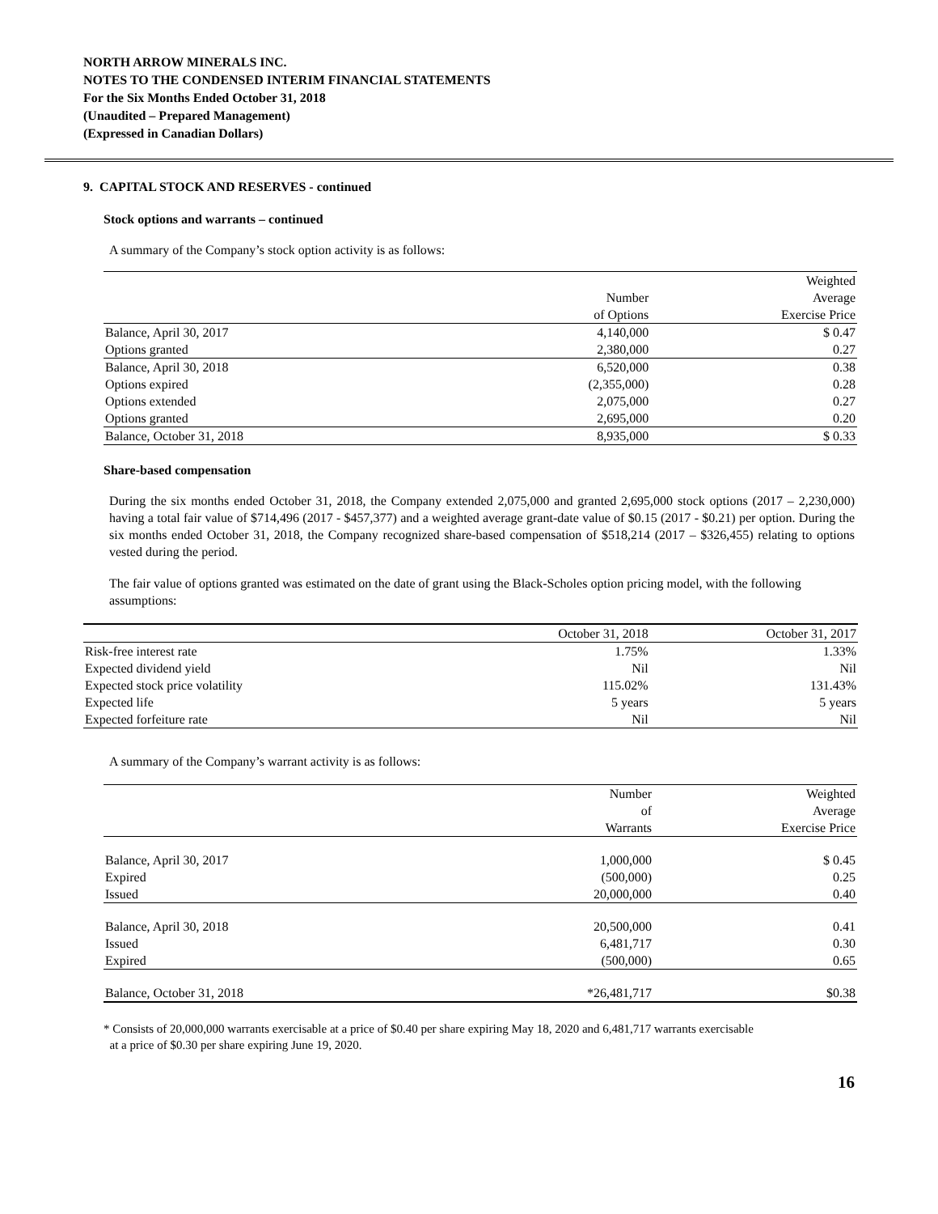NORTH ARROW MINERALS INC.
NOTES TO THE CONDENSED INTERIM FINANCIAL STATEMENTS
For the Six Months Ended October 31, 2018
(Unaudited – Prepared Management)
(Expressed in Canadian Dollars)
9. CAPITAL STOCK AND RESERVES - continued
Stock options and warrants – continued
A summary of the Company’s stock option activity is as follows:
| | | Weighted |
| --- | --- | --- |
| | Number | Average |
| | of Options | Exercise Price |
| Balance, April 30, 2017 | 4,140,000 | $ 0.47 |
| Options granted | 2,380,000 | 0.27 |
| Balance, April 30, 2018 | 6,520,000 | 0.38 |
| Options expired | (2,355,000) | 0.28 |
| Options extended | 2,075,000 | 0.27 |
| Options granted | 2,695,000 | 0.20 |
| Balance, October 31, 2018 | 8,935,000 | $ 0.33 |
Share-based compensation
During the six months ended October 31, 2018, the Company extended 2,075,000 and granted 2,695,000 stock options (2017 – 2,230,000) having a total fair value of $714,496 (2017 - $457,377) and a weighted average grant-date value of $0.15 (2017 - $0.21) per option. During the six months ended October 31, 2018, the Company recognized share-based compensation of $518,214 (2017 – $326,455) relating to options vested during the period.
The fair value of options granted was estimated on the date of grant using the Black-Scholes option pricing model, with the following assumptions:
| | October 31, 2018 | October 31, 2017 |
| --- | --- | --- |
| Risk-free interest rate | 1.75% | 1.33% |
| Expected dividend yield | Nil | Nil |
| Expected stock price volatility | 115.02% | 131.43% |
| Expected life | 5 years | 5 years |
| Expected forfeiture rate | Nil | Nil |
A summary of the Company’s warrant activity is as follows:
| | Number | Weighted |
| --- | --- | --- |
| | of | Average |
| | Warrants | Exercise Price |
| Balance, April 30, 2017 | 1,000,000 | $ 0.45 |
| Expired | (500,000) | 0.25 |
| Issued | 20,000,000 | 0.40 |
| Balance, April 30, 2018 | 20,500,000 | 0.41 |
| Issued | 6,481,717 | 0.30 |
| Expired | (500,000) | 0.65 |
| Balance, October 31, 2018 | *26,481,717 | $0.38 |
* Consists of 20,000,000 warrants exercisable at a price of $0.40 per share expiring May 18, 2020 and 6,481,717 warrants exercisable
at a price of $0.30 per share expiring June 19, 2020.
16